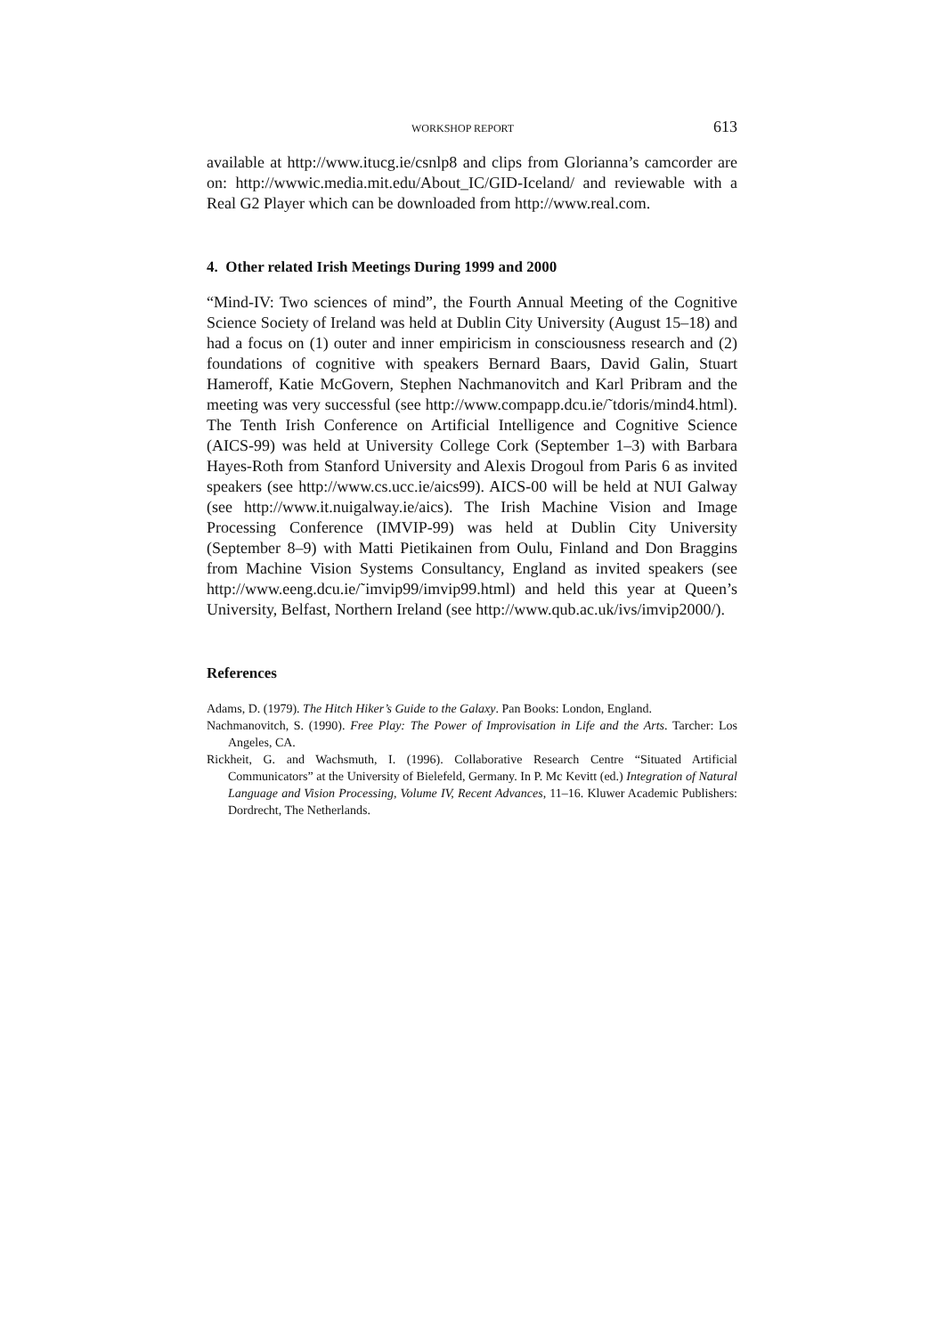WORKSHOP REPORT 613
available at http://www.itucg.ie/csnlp8 and clips from Glorianna’s camcorder are on: http://wwwic.media.mit.edu/About_IC/GID-Iceland/ and reviewable with a Real G2 Player which can be downloaded from http://www.real.com.
4. Other related Irish Meetings During 1999 and 2000
“Mind-IV: Two sciences of mind”, the Fourth Annual Meeting of the Cognitive Science Society of Ireland was held at Dublin City University (August 15–18) and had a focus on (1) outer and inner empiricism in consciousness research and (2) foundations of cognitive with speakers Bernard Baars, David Galin, Stuart Hameroff, Katie McGovern, Stephen Nachmanovitch and Karl Pribram and the meeting was very successful (see http://www.compapp.dcu.ie/˜tdoris/mind4.html). The Tenth Irish Conference on Artificial Intelligence and Cognitive Science (AICS-99) was held at University College Cork (September 1–3) with Barbara Hayes-Roth from Stanford University and Alexis Drogoul from Paris 6 as invited speakers (see http://www.cs.ucc.ie/aics99). AICS-00 will be held at NUI Galway (see http://www.it.nuigalway.ie/aics). The Irish Machine Vision and Image Processing Conference (IMVIP-99) was held at Dublin City University (September 8–9) with Matti Pietikainen from Oulu, Finland and Don Braggins from Machine Vision Systems Consultancy, England as invited speakers (see http://www.eeng.dcu.ie/˜imvip99/imvip99.html) and held this year at Queen’s University, Belfast, Northern Ireland (see http://www.qub.ac.uk/ivs/imvip2000/).
References
Adams, D. (1979). The Hitch Hiker’s Guide to the Galaxy. Pan Books: London, England.
Nachmanovitch, S. (1990). Free Play: The Power of Improvisation in Life and the Arts. Tarcher: Los Angeles, CA.
Rickheit, G. and Wachsmuth, I. (1996). Collaborative Research Centre “Situated Artificial Communicators” at the University of Bielefeld, Germany. In P. Mc Kevitt (ed.) Integration of Natural Language and Vision Processing, Volume IV, Recent Advances, 11–16. Kluwer Academic Publishers: Dordrecht, The Netherlands.